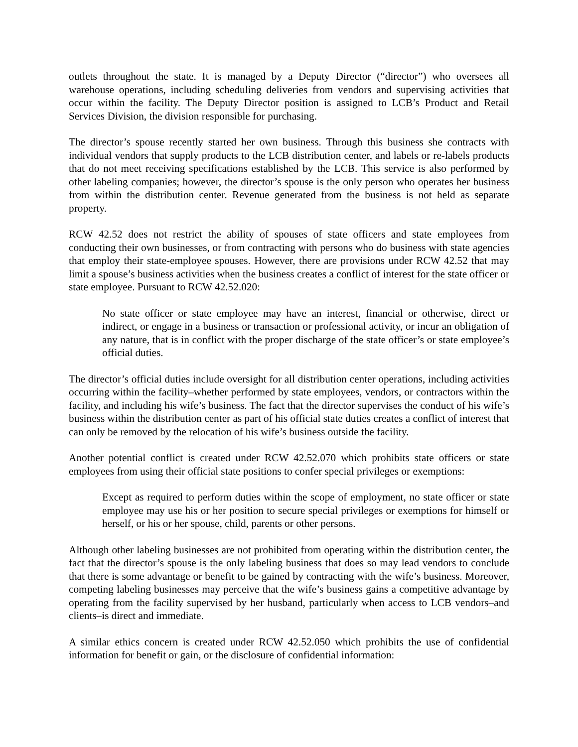outlets throughout the state. It is managed by a Deputy Director (“director”) who oversees all warehouse operations, including scheduling deliveries from vendors and supervising activities that occur within the facility. The Deputy Director position is assigned to LCB’s Product and Retail Services Division, the division responsible for purchasing.
The director’s spouse recently started her own business. Through this business she contracts with individual vendors that supply products to the LCB distribution center, and labels or re-labels products that do not meet receiving specifications established by the LCB. This service is also performed by other labeling companies; however, the director’s spouse is the only person who operates her business from within the distribution center. Revenue generated from the business is not held as separate property.
RCW 42.52 does not restrict the ability of spouses of state officers and state employees from conducting their own businesses, or from contracting with persons who do business with state agencies that employ their state-employee spouses. However, there are provisions under RCW 42.52 that may limit a spouse’s business activities when the business creates a conflict of interest for the state officer or state employee. Pursuant to RCW 42.52.020:
No state officer or state employee may have an interest, financial or otherwise, direct or indirect, or engage in a business or transaction or professional activity, or incur an obligation of any nature, that is in conflict with the proper discharge of the state officer’s or state employee’s official duties.
The director’s official duties include oversight for all distribution center operations, including activities occurring within the facility–whether performed by state employees, vendors, or contractors within the facility, and including his wife’s business. The fact that the director supervises the conduct of his wife’s business within the distribution center as part of his official state duties creates a conflict of interest that can only be removed by the relocation of his wife’s business outside the facility.
Another potential conflict is created under RCW 42.52.070 which prohibits state officers or state employees from using their official state positions to confer special privileges or exemptions:
Except as required to perform duties within the scope of employment, no state officer or state employee may use his or her position to secure special privileges or exemptions for himself or herself, or his or her spouse, child, parents or other persons.
Although other labeling businesses are not prohibited from operating within the distribution center, the fact that the director’s spouse is the only labeling business that does so may lead vendors to conclude that there is some advantage or benefit to be gained by contracting with the wife’s business. Moreover, competing labeling businesses may perceive that the wife’s business gains a competitive advantage by operating from the facility supervised by her husband, particularly when access to LCB vendors–and clients–is direct and immediate.
A similar ethics concern is created under RCW 42.52.050 which prohibits the use of confidential information for benefit or gain, or the disclosure of confidential information: